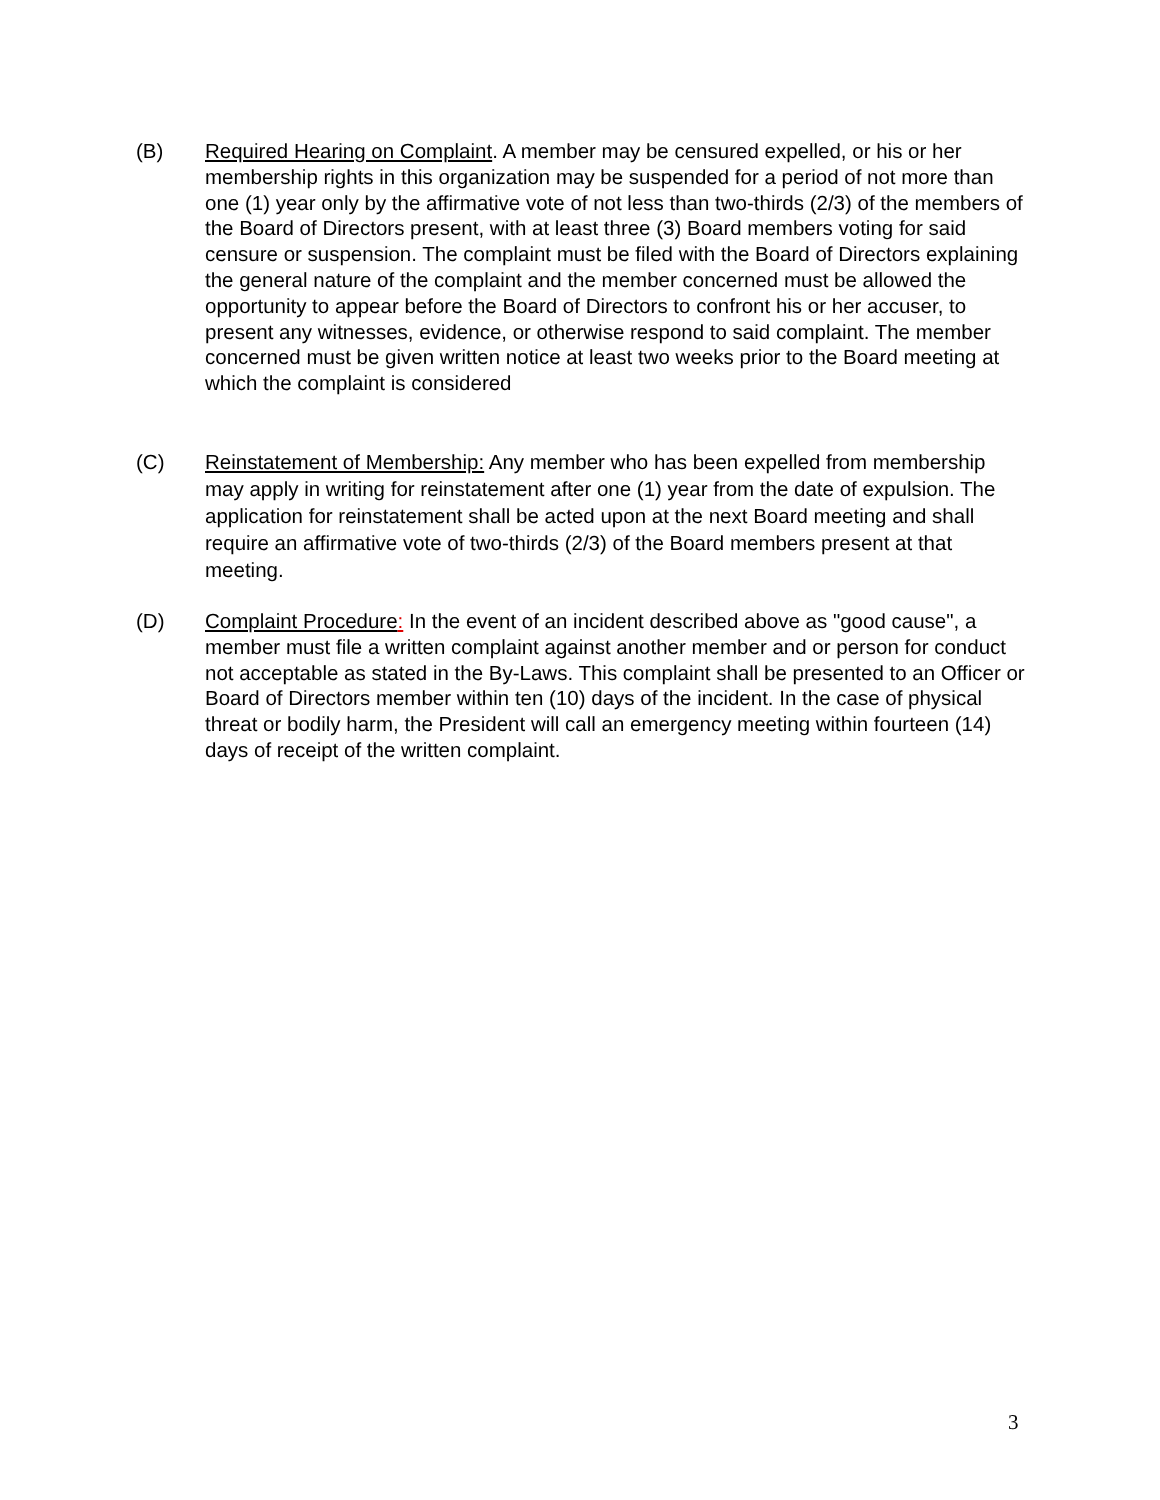(B) Required Hearing on Complaint. A member may be censured expelled, or his or her membership rights in this organization may be suspended for a period of not more than one (1) year only by the affirmative vote of not less than two-thirds (2/3) of the members of the Board of Directors present, with at least three (3) Board members voting for said censure or suspension. The complaint must be filed with the Board of Directors explaining the general nature of the complaint and the member concerned must be allowed the opportunity to appear before the Board of Directors to confront his or her accuser, to present any witnesses, evidence, or otherwise respond to said complaint. The member concerned must be given written notice at least two weeks prior to the Board meeting at which the complaint is considered
(C) Reinstatement of Membership: Any member who has been expelled from membership may apply in writing for reinstatement after one (1) year from the date of expulsion. The application for reinstatement shall be acted upon at the next Board meeting and shall require an affirmative vote of two-thirds (2/3) of the Board members present at that meeting.
(D) Complaint Procedure: In the event of an incident described above as "good cause", a member must file a written complaint against another member and or person for conduct not acceptable as stated in the By-Laws. This complaint shall be presented to an Officer or Board of Directors member within ten (10) days of the incident. In the case of physical threat or bodily harm, the President will call an emergency meeting within fourteen (14) days of receipt of the written complaint.
3